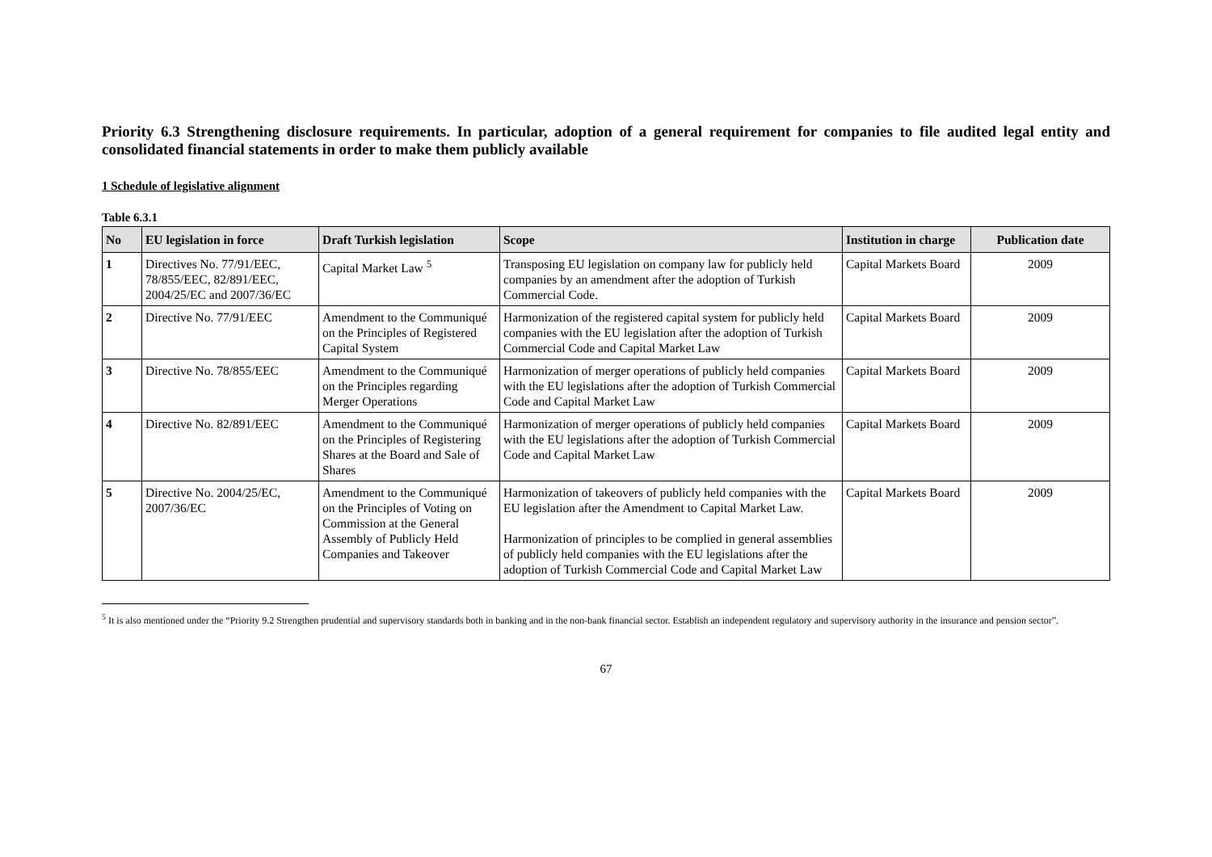Priority 6.3 Strengthening disclosure requirements. In particular, adoption of a general requirement for companies to file audited legal entity and consolidated financial statements in order to make them publicly available
1 Schedule of legislative alignment
Table 6.3.1
| No | EU legislation in force | Draft Turkish legislation | Scope | Institution in charge | Publication date |
| --- | --- | --- | --- | --- | --- |
| 1 | Directives No. 77/91/EEC, 78/855/EEC, 82/891/EEC, 2004/25/EC and 2007/36/EC | Capital Market Law <sup>5</sup> | Transposing EU legislation on company law for publicly held companies by an amendment after the adoption of Turkish Commercial Code. | Capital Markets Board | 2009 |
| 2 | Directive No. 77/91/EEC | Amendment to the Communiqué on the Principles of Registered Capital System | Harmonization of the registered capital system for publicly held companies with the EU legislation after the adoption of Turkish Commercial Code and Capital Market Law | Capital Markets Board | 2009 |
| 3 | Directive No. 78/855/EEC | Amendment to the Communiqué on the Principles regarding Merger Operations | Harmonization of merger operations of publicly held companies with the EU legislations after the adoption of Turkish Commercial Code and Capital Market Law | Capital Markets Board | 2009 |
| 4 | Directive No. 82/891/EEC | Amendment to the Communiqué on the Principles of Registering Shares at the Board and Sale of Shares | Harmonization of merger operations of publicly held companies with the EU legislations after the adoption of Turkish Commercial Code and Capital Market Law | Capital Markets Board | 2009 |
| 5 | Directive No. 2004/25/EC, 2007/36/EC | Amendment to the Communiqué on the Principles of Voting on Commission at the General Assembly of Publicly Held Companies and Takeover | Harmonization of takeovers of publicly held companies with the EU legislation after the Amendment to Capital Market Law. Harmonization of principles to be complied in general assemblies of publicly held companies with the EU legislations after the adoption of Turkish Commercial Code and Capital Market Law | Capital Markets Board | 2009 |
<sup>5</sup> It is also mentioned under the “Priority 9.2 Strengthen prudential and supervisory standards both in banking and in the non-bank financial sector. Establish an independent regulatory and supervisory authority in the insurance and pension sector”.
67